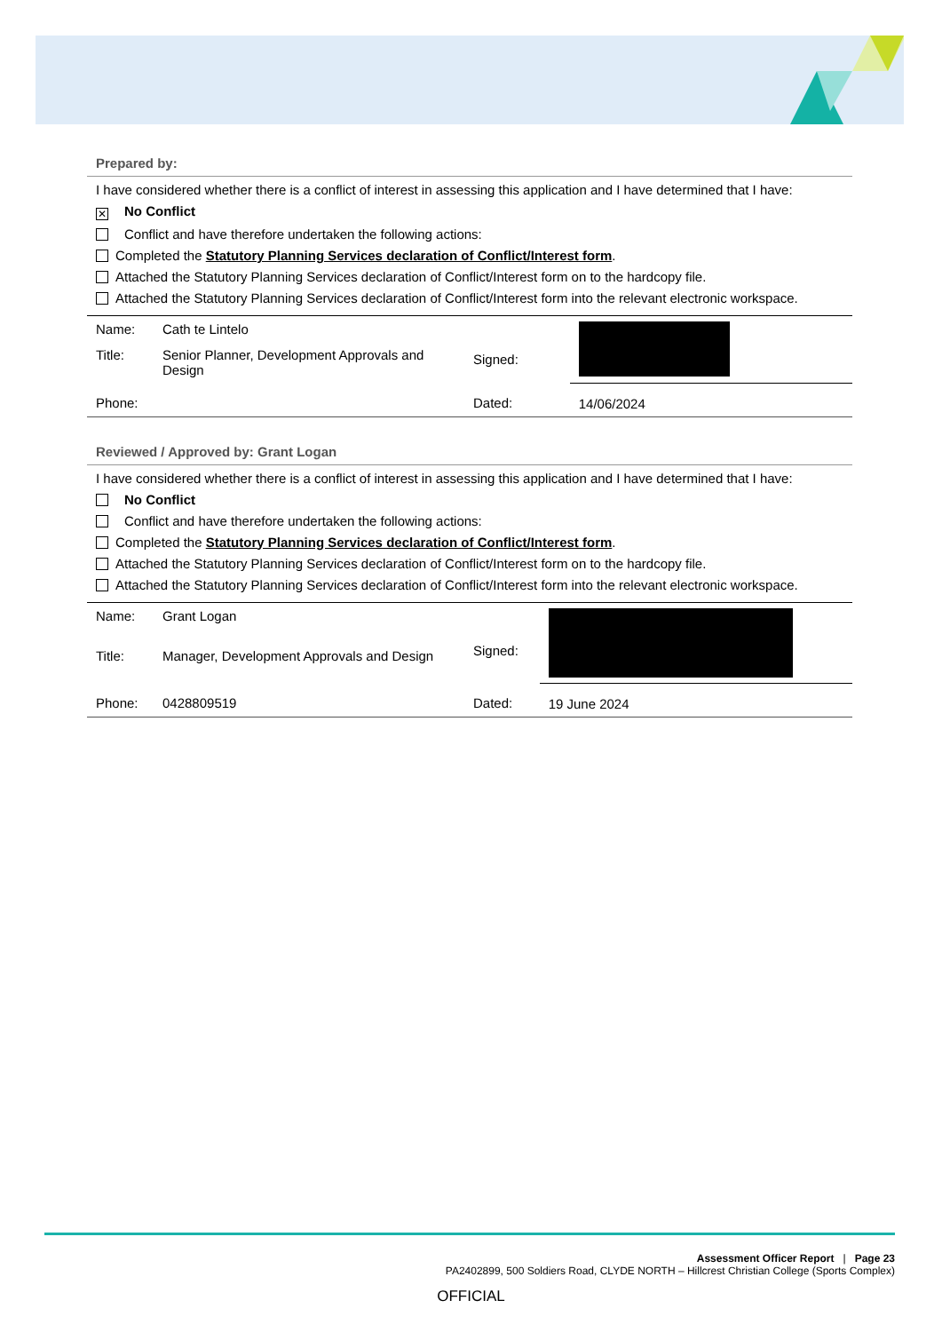Prepared by:
I have considered whether there is a conflict of interest in assessing this application and I have determined that I have:
✕ No Conflict
Conflict and have therefore undertaken the following actions:
Completed the Statutory Planning Services declaration of Conflict/Interest form.
Attached the Statutory Planning Services declaration of Conflict/Interest form on to the hardcopy file.
Attached the Statutory Planning Services declaration of Conflict/Interest form into the relevant electronic workspace.
| Name: | Cath te Lintelo | Signed: | |
| Title: | Senior Planner, Development Approvals and Design | | |
| Phone: | | Dated: | 14/06/2024 |
Reviewed / Approved by: Grant Logan
I have considered whether there is a conflict of interest in assessing this application and I have determined that I have:
No Conflict
Conflict and have therefore undertaken the following actions:
Completed the Statutory Planning Services declaration of Conflict/Interest form.
Attached the Statutory Planning Services declaration of Conflict/Interest form on to the hardcopy file.
Attached the Statutory Planning Services declaration of Conflict/Interest form into the relevant electronic workspace.
| Name: | Grant Logan | Signed: | |
| Title: | Manager, Development Approvals and Design | | |
| Phone: | 0428809519 | Dated: | 19 June 2024 |
Assessment Officer Report | Page 23
PA2402899, 500 Soldiers Road, CLYDE NORTH – Hillcrest Christian College (Sports Complex)
OFFICIAL